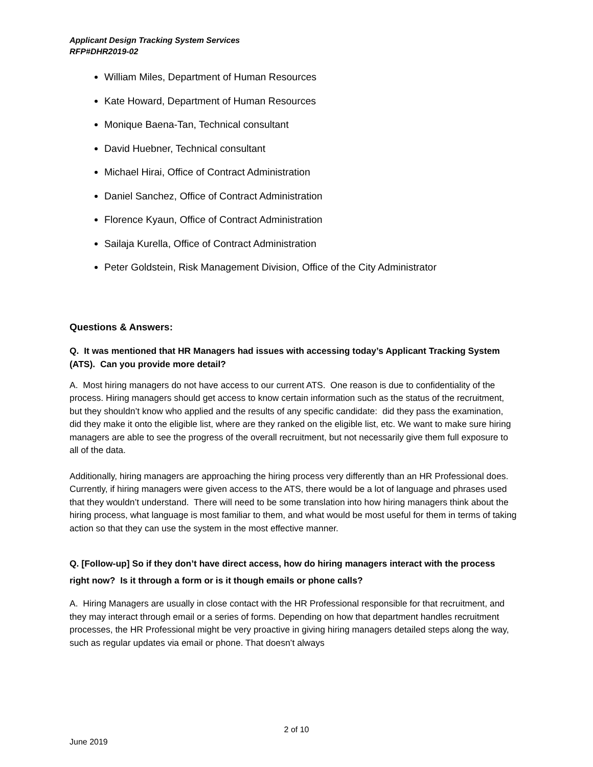Applicant Design Tracking System Services
RFP#DHR2019-02
William Miles, Department of Human Resources
Kate Howard, Department of Human Resources
Monique Baena-Tan, Technical consultant
David Huebner, Technical consultant
Michael Hirai, Office of Contract Administration
Daniel Sanchez, Office of Contract Administration
Florence Kyaun, Office of Contract Administration
Sailaja Kurella, Office of Contract Administration
Peter Goldstein, Risk Management Division, Office of the City Administrator
Questions & Answers:
Q. It was mentioned that HR Managers had issues with accessing today’s Applicant Tracking System (ATS). Can you provide more detail?
A. Most hiring managers do not have access to our current ATS. One reason is due to confidentiality of the process. Hiring managers should get access to know certain information such as the status of the recruitment, but they shouldn’t know who applied and the results of any specific candidate: did they pass the examination, did they make it onto the eligible list, where are they ranked on the eligible list, etc. We want to make sure hiring managers are able to see the progress of the overall recruitment, but not necessarily give them full exposure to all of the data.
Additionally, hiring managers are approaching the hiring process very differently than an HR Professional does. Currently, if hiring managers were given access to the ATS, there would be a lot of language and phrases used that they wouldn’t understand. There will need to be some translation into how hiring managers think about the hiring process, what language is most familiar to them, and what would be most useful for them in terms of taking action so that they can use the system in the most effective manner.
Q. [Follow-up] So if they don’t have direct access, how do hiring managers interact with the process right now? Is it through a form or is it though emails or phone calls?
A. Hiring Managers are usually in close contact with the HR Professional responsible for that recruitment, and they may interact through email or a series of forms. Depending on how that department handles recruitment processes, the HR Professional might be very proactive in giving hiring managers detailed steps along the way, such as regular updates via email or phone. That doesn’t always
2 of 10
June 2019